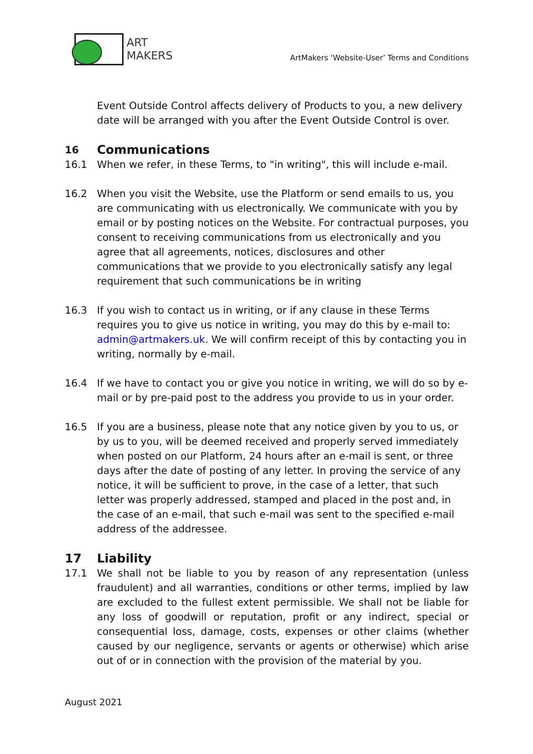ART
MAKERS
ArtMakers ‘Website-User’ Terms and Conditions
Event Outside Control affects delivery of Products to you, a new delivery date will be arranged with you after the Event Outside Control is over.
16 Communications
16.1 When we refer, in these Terms, to "in writing", this will include e-mail.
16.2 When you visit the Website, use the Platform or send emails to us, you are communicating with us electronically. We communicate with you by email or by posting notices on the Website. For contractual purposes, you consent to receiving communications from us electronically and you agree that all agreements, notices, disclosures and other communications that we provide to you electronically satisfy any legal requirement that such communications be in writing
16.3 If you wish to contact us in writing, or if any clause in these Terms requires you to give us notice in writing, you may do this by e-mail to: admin@artmakers.uk. We will confirm receipt of this by contacting you in writing, normally by e-mail.
16.4 If we have to contact you or give you notice in writing, we will do so by e-mail or by pre-paid post to the address you provide to us in your order.
16.5 If you are a business, please note that any notice given by you to us, or by us to you, will be deemed received and properly served immediately when posted on our Platform, 24 hours after an e-mail is sent, or three days after the date of posting of any letter. In proving the service of any notice, it will be sufficient to prove, in the case of a letter, that such letter was properly addressed, stamped and placed in the post and, in the case of an e-mail, that such e-mail was sent to the specified e-mail address of the addressee.
17 Liability
17.1 We shall not be liable to you by reason of any representation (unless fraudulent) and all warranties, conditions or other terms, implied by law are excluded to the fullest extent permissible. We shall not be liable for any loss of goodwill or reputation, profit or any indirect, special or consequential loss, damage, costs, expenses or other claims (whether caused by our negligence, servants or agents or otherwise) which arise out of or in connection with the provision of the material by you.
August 2021